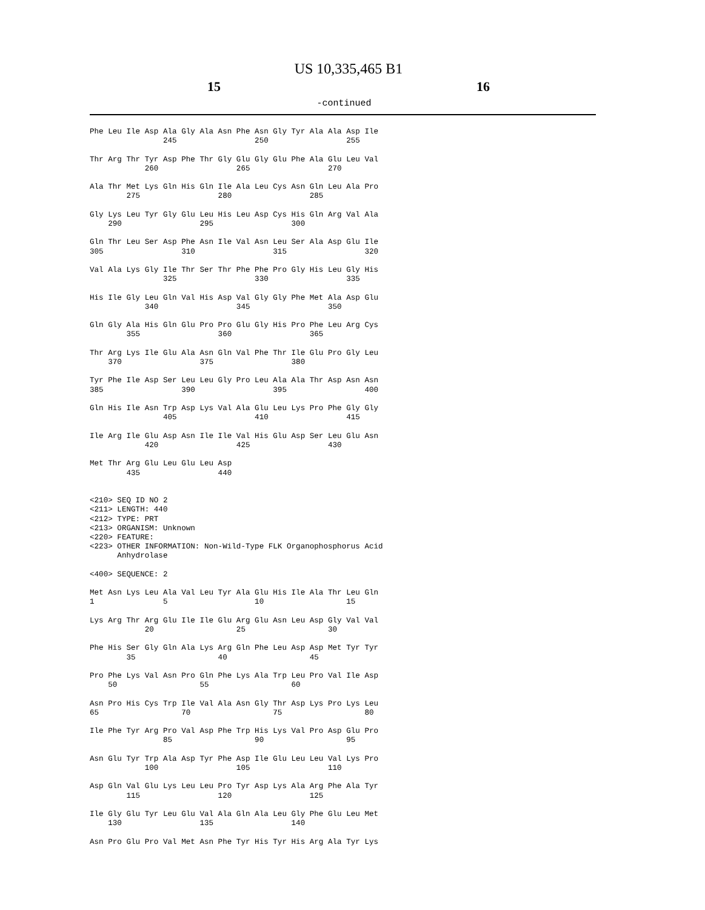US 10,335,465 B1
15 16
-continued
Phe Leu Ile Asp Ala Gly Ala Asn Phe Asn Gly Tyr Ala Ala Asp Ile
                245                 250                 255

Thr Arg Thr Tyr Asp Phe Thr Gly Glu Gly Glu Phe Ala Glu Leu Val
            260                 265                 270

Ala Thr Met Lys Gln His Gln Ile Ala Leu Cys Asn Gln Leu Ala Pro
        275                 280                 285

Gly Lys Leu Tyr Gly Glu Leu His Leu Asp Cys His Gln Arg Val Ala
    290                 295                 300

Gln Thr Leu Ser Asp Phe Asn Ile Val Asn Leu Ser Ala Asp Glu Ile
305                 310                 315                 320

Val Ala Lys Gly Ile Thr Ser Thr Phe Phe Pro Gly His Leu Gly His
                325                 330                 335

His Ile Gly Leu Gln Val His Asp Val Gly Gly Phe Met Ala Asp Glu
            340                 345                 350

Gln Gly Ala His Gln Glu Pro Pro Glu Gly His Pro Phe Leu Arg Cys
        355                 360                 365

Thr Arg Lys Ile Glu Ala Asn Gln Val Phe Thr Ile Glu Pro Gly Leu
    370                 375                 380

Tyr Phe Ile Asp Ser Leu Leu Gly Pro Leu Ala Ala Thr Asp Asn Asn
385                 390                 395                 400

Gln His Ile Asn Trp Asp Lys Val Ala Glu Leu Lys Pro Phe Gly Gly
                405                 410                 415

Ile Arg Ile Glu Asp Asn Ile Ile Val His Glu Asp Ser Leu Glu Asn
            420                 425                 430

Met Thr Arg Glu Leu Glu Leu Asp
        435                 440


<210> SEQ ID NO 2
<211> LENGTH: 440
<212> TYPE: PRT
<213> ORGANISM: Unknown
<220> FEATURE:
<223> OTHER INFORMATION: Non-Wild-Type FLK Organophosphorus Acid
      Anhydrolase

<400> SEQUENCE: 2

Met Asn Lys Leu Ala Val Leu Tyr Ala Glu His Ile Ala Thr Leu Gln
1               5                   10                  15

Lys Arg Thr Arg Glu Ile Ile Glu Arg Glu Asn Leu Asp Gly Val Val
            20                  25                  30

Phe His Ser Gly Gln Ala Lys Arg Gln Phe Leu Asp Asp Met Tyr Tyr
        35                  40                  45

Pro Phe Lys Val Asn Pro Gln Phe Lys Ala Trp Leu Pro Val Ile Asp
    50                  55                  60

Asn Pro His Cys Trp Ile Val Ala Asn Gly Thr Asp Lys Pro Lys Leu
65                  70                  75                  80

Ile Phe Tyr Arg Pro Val Asp Phe Trp His Lys Val Pro Asp Glu Pro
                85                  90                  95

Asn Glu Tyr Trp Ala Asp Tyr Phe Asp Ile Glu Leu Leu Val Lys Pro
            100                 105                 110

Asp Gln Val Glu Lys Leu Leu Pro Tyr Asp Lys Ala Arg Phe Ala Tyr
        115                 120                 125

Ile Gly Glu Tyr Leu Glu Val Ala Gln Ala Leu Gly Phe Glu Leu Met
    130                 135                 140

Asn Pro Glu Pro Val Met Asn Phe Tyr His Tyr His Arg Ala Tyr Lys